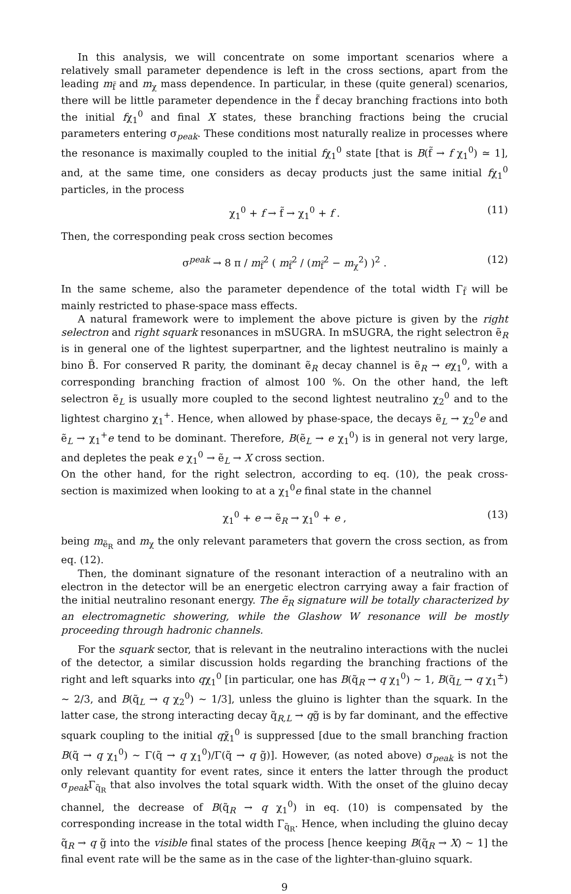In this analysis, we will concentrate on some important scenarios where a relatively small parameter dependence is left in the cross sections, apart from the leading m<sub>f̃</sub> and m<sub>χ</sub> mass dependence. In particular, in these (quite general) scenarios, there will be little parameter dependence in the f̃ decay branching fractions into both the initial fχ<sub>1</sub><sup>0</sup> and final X states, these branching fractions being the crucial parameters entering σ<sub>peak</sub>. These conditions most naturally realize in processes where the resonance is maximally coupled to the initial fχ<sub>1</sub><sup>0</sup> state [that is B(f̃ → f χ<sub>1</sub><sup>0</sup>) ≃ 1], and, at the same time, one considers as decay products just the same initial fχ<sub>1</sub><sup>0</sup> particles, in the process
χ<sub>1</sub><sup>0</sup> + f → f̃ → χ<sub>1</sub><sup>0</sup> + f . (11)
Then, the corresponding peak cross section becomes
σ<sup>peak</sup> → 8 π / m<sub>f̃</sub><sup>2</sup> ( m<sub>f̃</sub><sup>2</sup> / (m<sub>f̃</sub><sup>2</sup> − m<sub>χ</sub><sup>2</sup>) )<sup>2</sup> . (12)
In the same scheme, also the parameter dependence of the total width Γ<sub>f̃</sub> will be mainly restricted to phase-space mass effects.
A natural framework were to implement the above picture is given by the right selectron and right squark resonances in mSUGRA. In mSUGRA, the right selectron ẽ<sub>R</sub> is in general one of the lightest superpartner, and the lightest neutralino is mainly a bino B̃. For conserved R parity, the dominant ẽ<sub>R</sub> decay channel is ẽ<sub>R</sub> → eχ<sub>1</sub><sup>0</sup>, with a corresponding branching fraction of almost 100 %. On the other hand, the left selectron ẽ<sub>L</sub> is usually more coupled to the second lightest neutralino χ<sub>2</sub><sup>0</sup> and to the lightest chargino χ<sub>1</sub><sup>+</sup>. Hence, when allowed by phase-space, the decays ẽ<sub>L</sub> → χ<sub>2</sub><sup>0</sup>e and ẽ<sub>L</sub> → χ<sub>1</sub><sup>+</sup>e tend to be dominant. Therefore, B(ẽ<sub>L</sub> → e χ<sub>1</sub><sup>0</sup>) is in general not very large, and depletes the peak e χ<sub>1</sub><sup>0</sup> → ẽ<sub>L</sub> → X cross section.
On the other hand, for the right selectron, according to eq. (10), the peak cross-section is maximized when looking to at a χ<sub>1</sub><sup>0</sup>e final state in the channel
χ<sub>1</sub><sup>0</sup> + e → ẽ<sub>R</sub> → χ<sub>1</sub><sup>0</sup> + e , (13)
being m<sub>ẽ<sub>R</sub></sub> and m<sub>χ</sub> the only relevant parameters that govern the cross section, as from eq. (12).
Then, the dominant signature of the resonant interaction of a neutralino with an electron in the detector will be an energetic electron carrying away a fair fraction of the initial neutralino resonant energy. The ẽ<sub>R</sub> signature will be totally characterized by an electromagnetic showering, while the Glashow W resonance will be mostly proceeding through hadronic channels.
For the squark sector, that is relevant in the neutralino interactions with the nuclei of the detector, a similar discussion holds regarding the branching fractions of the right and left squarks into qχ<sub>1</sub><sup>0</sup> [in particular, one has B(q̃<sub>R</sub> → q χ<sub>1</sub><sup>0</sup>) ∼ 1, B(q̃<sub>L</sub> → q χ<sub>1</sub><sup>±</sup>) ∼ 2/3, and B(q̃<sub>L</sub> → q χ<sub>2</sub><sup>0</sup>) ∼ 1/3], unless the gluino is lighter than the squark. In the latter case, the strong interacting decay q̃<sub>R,L</sub> → qg̃ is by far dominant, and the effective squark coupling to the initial qχ̃<sub>1</sub><sup>0</sup> is suppressed [due to the small branching fraction B(q̃ → q χ<sub>1</sub><sup>0</sup>) ∼ Γ(q̃ → q χ<sub>1</sub><sup>0</sup>)/Γ(q̃ → q g̃)]. However, (as noted above) σ<sub>peak</sub> is not the only relevant quantity for event rates, since it enters the latter through the product σ<sub>peak</sub>Γ<sub>q̃<sub>R</sub></sub> that also involves the total squark width. With the onset of the gluino decay channel, the decrease of B(q̃<sub>R</sub> → q χ<sub>1</sub><sup>0</sup>) in eq. (10) is compensated by the corresponding increase in the total width Γ<sub>q̃<sub>R</sub></sub>. Hence, when including the gluino decay q̃<sub>R</sub> → q g̃ into the visible final states of the process [hence keeping B(q̃<sub>R</sub> → X) ∼ 1] the final event rate will be the same as in the case of the lighter-than-gluino squark.
9